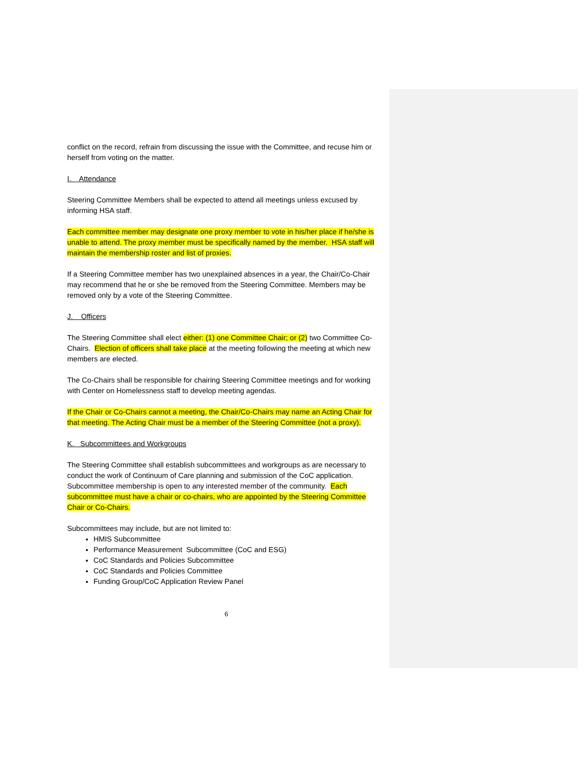conflict on the record, refrain from discussing the issue with the Committee, and recuse him or herself from voting on the matter.
I. Attendance
Steering Committee Members shall be expected to attend all meetings unless excused by informing HSA staff.
Each committee member may designate one proxy member to vote in his/her place if he/she is unable to attend. The proxy member must be specifically named by the member. HSA staff will maintain the membership roster and list of proxies.
If a Steering Committee member has two unexplained absences in a year, the Chair/Co-Chair may recommend that he or she be removed from the Steering Committee. Members may be removed only by a vote of the Steering Committee.
J. Officers
The Steering Committee shall elect either: (1) one Committee Chair; or (2) two Committee Co-Chairs. Election of officers shall take place at the meeting following the meeting at which new members are elected.
The Co-Chairs shall be responsible for chairing Steering Committee meetings and for working with Center on Homelessness staff to develop meeting agendas.
If the Chair or Co-Chairs cannot a meeting, the Chair/Co-Chairs may name an Acting Chair for that meeting. The Acting Chair must be a member of the Steering Committee (not a proxy).
K. Subcommittees and Workgroups
The Steering Committee shall establish subcommittees and workgroups as are necessary to conduct the work of Continuum of Care planning and submission of the CoC application. Subcommittee membership is open to any interested member of the community. Each subcommittee must have a chair or co-chairs, who are appointed by the Steering Committee Chair or Co-Chairs.
Subcommittees may include, but are not limited to:
HMIS Subcommittee
Performance Measurement Subcommittee (CoC and ESG)
CoC Standards and Policies Subcommittee
CoC Standards and Policies Committee
Funding Group/CoC Application Review Panel
6